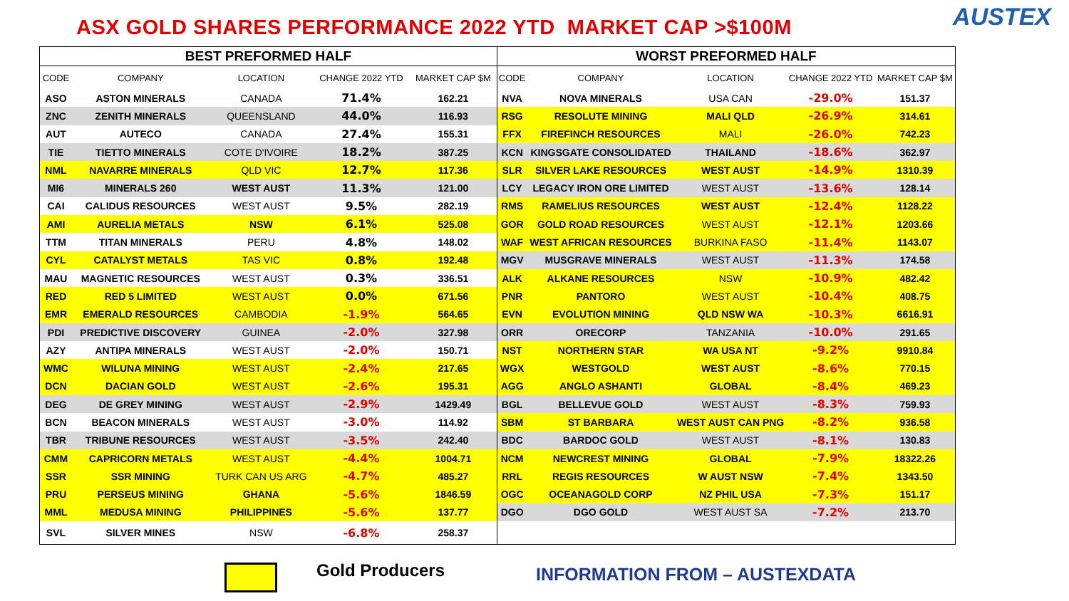ASX GOLD SHARES PERFORMANCE 2022 YTD MARKET CAP >$100M
AUSTEX
| BEST PREFORMED HALF | | | | |
| --- | --- | --- | --- | --- |
| CODE | COMPANY | LOCATION | CHANGE 2022 YTD | MARKET CAP $M |
| ASO | ASTON MINERALS | CANADA | 71.4% | 162.21 |
| ZNC | ZENITH MINERALS | QUEENSLAND | 44.0% | 116.93 |
| AUT | AUTECO | CANADA | 27.4% | 155.31 |
| TIE | TIETTO MINERALS | COTE D'IVOIRE | 18.2% | 387.25 |
| NML | NAVARRE MINERALS | QLD VIC | 12.7% | 117.36 |
| MI6 | MINERALS 260 | WEST AUST | 11.3% | 121.00 |
| CAI | CALIDUS RESOURCES | WEST AUST | 9.5% | 282.19 |
| AMI | AURELIA METALS | NSW | 6.1% | 525.08 |
| TTM | TITAN MINERALS | PERU | 4.8% | 148.02 |
| CYL | CATALYST METALS | TAS VIC | 0.8% | 192.48 |
| MAU | MAGNETIC RESOURCES | WEST AUST | 0.3% | 336.51 |
| RED | RED 5 LIMITED | WEST AUST | 0.0% | 671.56 |
| EMR | EMERALD RESOURCES | CAMBODIA | -1.9% | 564.65 |
| PDI | PREDICTIVE DISCOVERY | GUINEA | -2.0% | 327.98 |
| AZY | ANTIPA MINERALS | WEST AUST | -2.0% | 150.71 |
| WMC | WILUNA MINING | WEST AUST | -2.4% | 217.65 |
| DCN | DACIAN GOLD | WEST AUST | -2.6% | 195.31 |
| DEG | DE GREY MINING | WEST AUST | -2.9% | 1429.49 |
| BCN | BEACON MINERALS | WEST AUST | -3.0% | 114.92 |
| TBR | TRIBUNE RESOURCES | WEST AUST | -3.5% | 242.40 |
| CMM | CAPRICORN METALS | WEST AUST | -4.4% | 1004.71 |
| SSR | SSR MINING | TURK CAN US ARG | -4.7% | 485.27 |
| PRU | PERSEUS MINING | GHANA | -5.6% | 1846.59 |
| MML | MEDUSA MINING | PHILIPPINES | -5.6% | 137.77 |
| SVL | SILVER MINES | NSW | -6.8% | 258.37 |
| WORST PREFORMED HALF | | | | |
| --- | --- | --- | --- | --- |
| CODE | COMPANY | LOCATION | CHANGE 2022 YTD | MARKET CAP $M |
| NVA | NOVA MINERALS | USA CAN | -29.0% | 151.37 |
| RSG | RESOLUTE MINING | MALI QLD | -26.9% | 314.61 |
| FFX | FIREFINCH RESOURCES | MALI | -26.0% | 742.23 |
| KCN | KINGSGATE CONSOLIDATED | THAILAND | -18.6% | 362.97 |
| SLR | SILVER LAKE RESOURCES | WEST AUST | -14.9% | 1310.39 |
| LCY | LEGACY IRON ORE LIMITED | WEST AUST | -13.6% | 128.14 |
| RMS | RAMELIUS RESOURCES | WEST AUST | -12.4% | 1128.22 |
| GOR | GOLD ROAD RESOURCES | WEST AUST | -12.1% | 1203.66 |
| WAF | WEST AFRICAN RESOURCES | BURKINA FASO | -11.4% | 1143.07 |
| MGV | MUSGRAVE MINERALS | WEST AUST | -11.3% | 174.58 |
| ALK | ALKANE RESOURCES | NSW | -10.9% | 482.42 |
| PNR | PANTORO | WEST AUST | -10.4% | 408.75 |
| EVN | EVOLUTION MINING | QLD NSW WA | -10.3% | 6616.91 |
| ORR | ORECORP | TANZANIA | -10.0% | 291.65 |
| NST | NORTHERN STAR | WA USA NT | -9.2% | 9910.84 |
| WGX | WESTGOLD | WEST AUST | -8.6% | 770.15 |
| AGG | ANGLO ASHANTI | GLOBAL | -8.4% | 469.23 |
| BGL | BELLEVUE GOLD | WEST AUST | -8.3% | 759.93 |
| SBM | ST BARBARA | WEST AUST CAN PNG | -8.2% | 936.58 |
| BDC | BARDOC GOLD | WEST AUST | -8.1% | 130.83 |
| NCM | NEWCREST MINING | GLOBAL | -7.9% | 18322.26 |
| RRL | REGIS RESOURCES | W AUST NSW | -7.4% | 1343.50 |
| OGC | OCEANAGOLD CORP | NZ PHIL USA | -7.3% | 151.17 |
| DGO | DGO GOLD | WEST AUST SA | -7.2% | 213.70 |
Gold Producers INFORMATION FROM – AUSTEXDATA